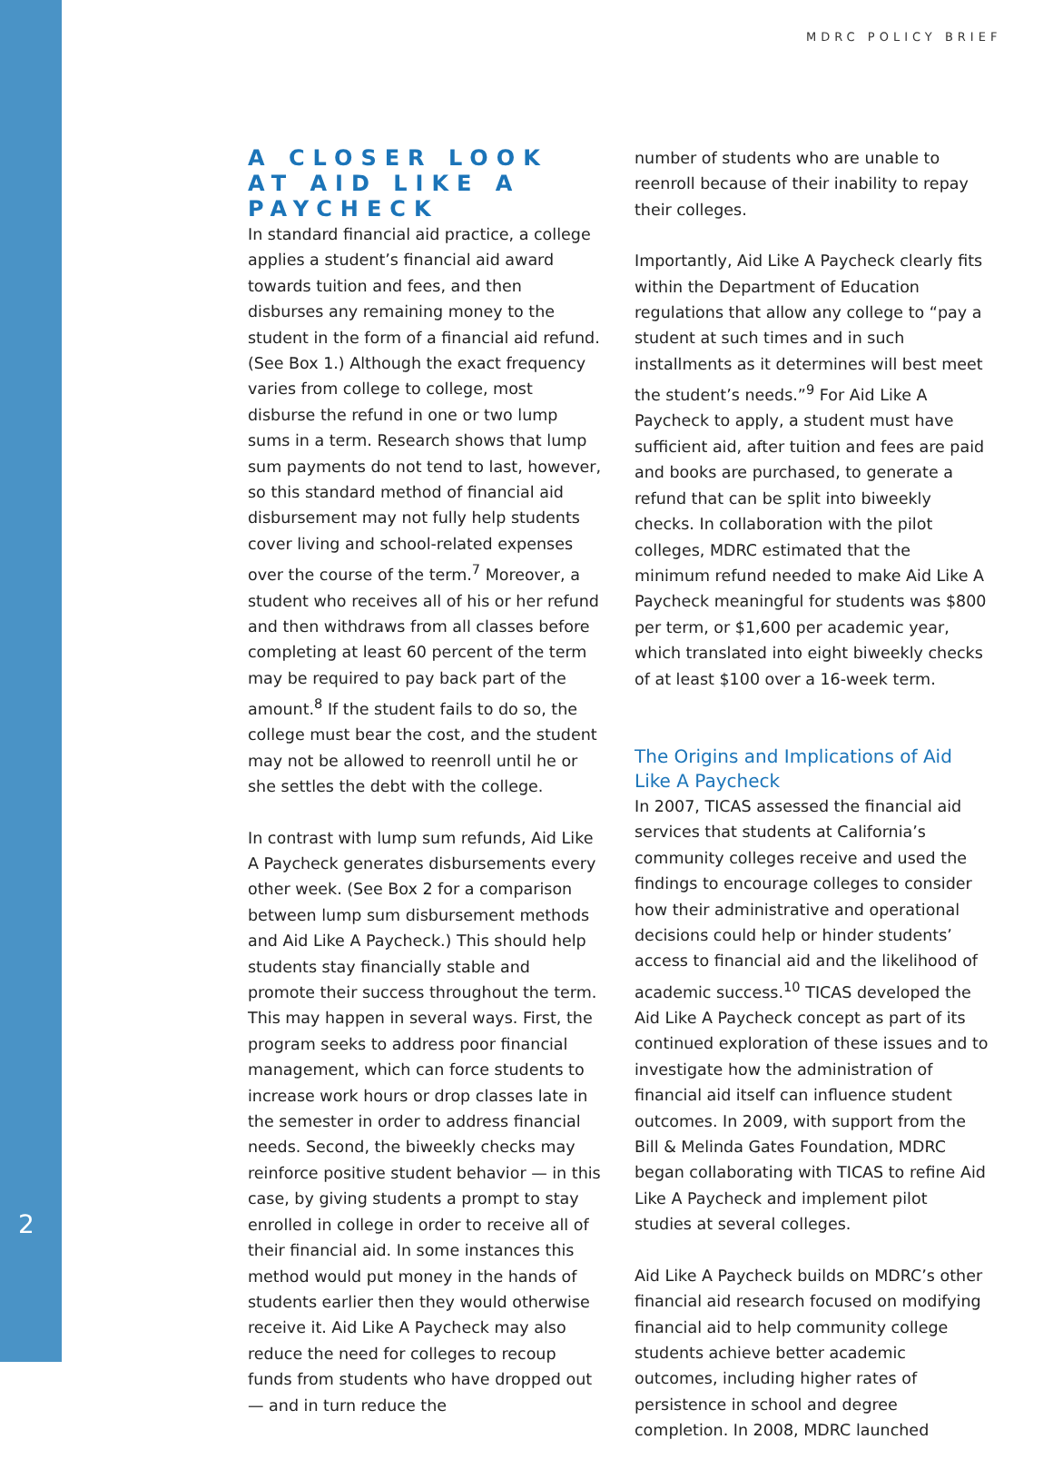MDRC POLICY BRIEF
A CLOSER LOOK AT AID LIKE A PAYCHECK
In standard financial aid practice, a college applies a student’s financial aid award towards tuition and fees, and then disburses any remaining money to the student in the form of a financial aid refund. (See Box 1.) Although the exact frequency varies from college to college, most disburse the refund in one or two lump sums in a term. Research shows that lump sum payments do not tend to last, however, so this standard method of financial aid disbursement may not fully help students cover living and school-related expenses over the course of the term.<sup>7</sup> Moreover, a student who receives all of his or her refund and then withdraws from all classes before completing at least 60 percent of the term may be required to pay back part of the amount.<sup>8</sup> If the student fails to do so, the college must bear the cost, and the student may not be allowed to reenroll until he or she settles the debt with the college.
In contrast with lump sum refunds, Aid Like A Paycheck generates disbursements every other week. (See Box 2 for a comparison between lump sum disbursement methods and Aid Like A Paycheck.) This should help students stay financially stable and promote their success throughout the term. This may happen in several ways. First, the program seeks to address poor financial management, which can force students to increase work hours or drop classes late in the semester in order to address financial needs. Second, the biweekly checks may reinforce positive student behavior — in this case, by giving students a prompt to stay enrolled in college in order to receive all of their financial aid. In some instances this method would put money in the hands of students earlier then they would otherwise receive it. Aid Like A Paycheck may also reduce the need for colleges to recoup funds from students who have dropped out — and in turn reduce the
number of students who are unable to reenroll because of their inability to repay their colleges.
Importantly, Aid Like A Paycheck clearly fits within the Department of Education regulations that allow any college to “pay a student at such times and in such installments as it determines will best meet the student’s needs.”<sup>9</sup> For Aid Like A Paycheck to apply, a student must have sufficient aid, after tuition and fees are paid and books are purchased, to generate a refund that can be split into biweekly checks. In collaboration with the pilot colleges, MDRC estimated that the minimum refund needed to make Aid Like A Paycheck meaningful for students was $800 per term, or $1,600 per academic year, which translated into eight biweekly checks of at least $100 over a 16-week term.
The Origins and Implications of Aid Like A Paycheck
In 2007, TICAS assessed the financial aid services that students at California’s community colleges receive and used the findings to encourage colleges to consider how their administrative and operational decisions could help or hinder students’ access to financial aid and the likelihood of academic success.<sup>10</sup> TICAS developed the Aid Like A Paycheck concept as part of its continued exploration of these issues and to investigate how the administration of financial aid itself can influence student outcomes. In 2009, with support from the Bill & Melinda Gates Foundation, MDRC began collaborating with TICAS to refine Aid Like A Paycheck and implement pilot studies at several colleges.
Aid Like A Paycheck builds on MDRC’s other financial aid research focused on modifying financial aid to help community college students achieve better academic outcomes, including higher rates of persistence in school and degree completion. In 2008, MDRC launched
2